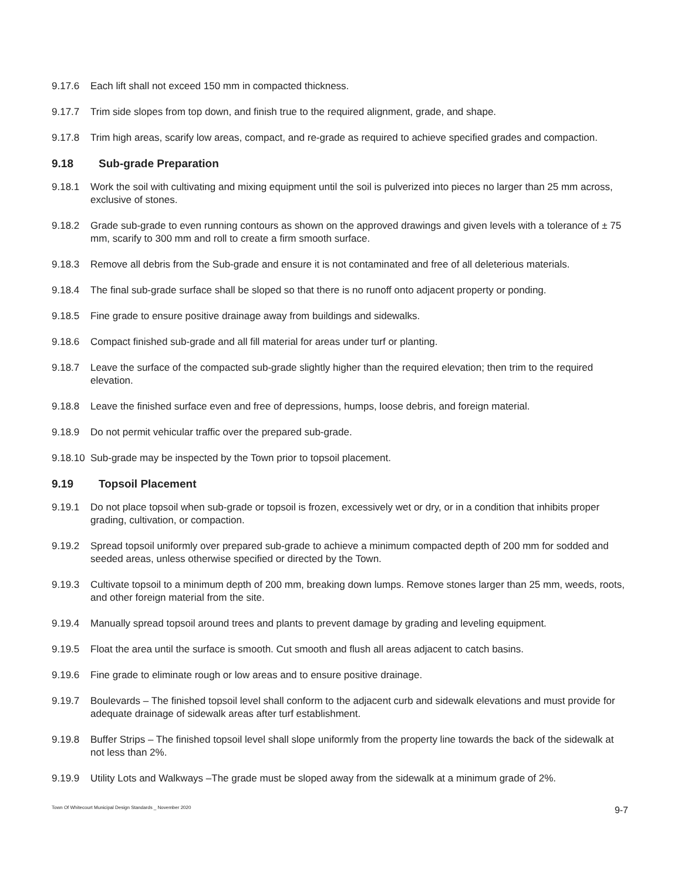9.17.6 Each lift shall not exceed 150 mm in compacted thickness.
9.17.7 Trim side slopes from top down, and finish true to the required alignment, grade, and shape.
9.17.8 Trim high areas, scarify low areas, compact, and re-grade as required to achieve specified grades and compaction.
9.18 Sub-grade Preparation
9.18.1 Work the soil with cultivating and mixing equipment until the soil is pulverized into pieces no larger than 25 mm across, exclusive of stones.
9.18.2 Grade sub-grade to even running contours as shown on the approved drawings and given levels with a tolerance of ± 75 mm, scarify to 300 mm and roll to create a firm smooth surface.
9.18.3 Remove all debris from the Sub-grade and ensure it is not contaminated and free of all deleterious materials.
9.18.4 The final sub-grade surface shall be sloped so that there is no runoff onto adjacent property or ponding.
9.18.5 Fine grade to ensure positive drainage away from buildings and sidewalks.
9.18.6 Compact finished sub-grade and all fill material for areas under turf or planting.
9.18.7 Leave the surface of the compacted sub-grade slightly higher than the required elevation; then trim to the required elevation.
9.18.8 Leave the finished surface even and free of depressions, humps, loose debris, and foreign material.
9.18.9 Do not permit vehicular traffic over the prepared sub-grade.
9.18.10 Sub-grade may be inspected by the Town prior to topsoil placement.
9.19 Topsoil Placement
9.19.1 Do not place topsoil when sub-grade or topsoil is frozen, excessively wet or dry, or in a condition that inhibits proper grading, cultivation, or compaction.
9.19.2 Spread topsoil uniformly over prepared sub-grade to achieve a minimum compacted depth of 200 mm for sodded and seeded areas, unless otherwise specified or directed by the Town.
9.19.3 Cultivate topsoil to a minimum depth of 200 mm, breaking down lumps. Remove stones larger than 25 mm, weeds, roots, and other foreign material from the site.
9.19.4 Manually spread topsoil around trees and plants to prevent damage by grading and leveling equipment.
9.19.5 Float the area until the surface is smooth. Cut smooth and flush all areas adjacent to catch basins.
9.19.6 Fine grade to eliminate rough or low areas and to ensure positive drainage.
9.19.7 Boulevards – The finished topsoil level shall conform to the adjacent curb and sidewalk elevations and must provide for adequate drainage of sidewalk areas after turf establishment.
9.19.8 Buffer Strips – The finished topsoil level shall slope uniformly from the property line towards the back of the sidewalk at not less than 2%.
9.19.9 Utility Lots and Walkways –The grade must be sloped away from the sidewalk at a minimum grade of 2%.
Town Of Whitecourt Municipal Design Standards _ November 2020 9-7